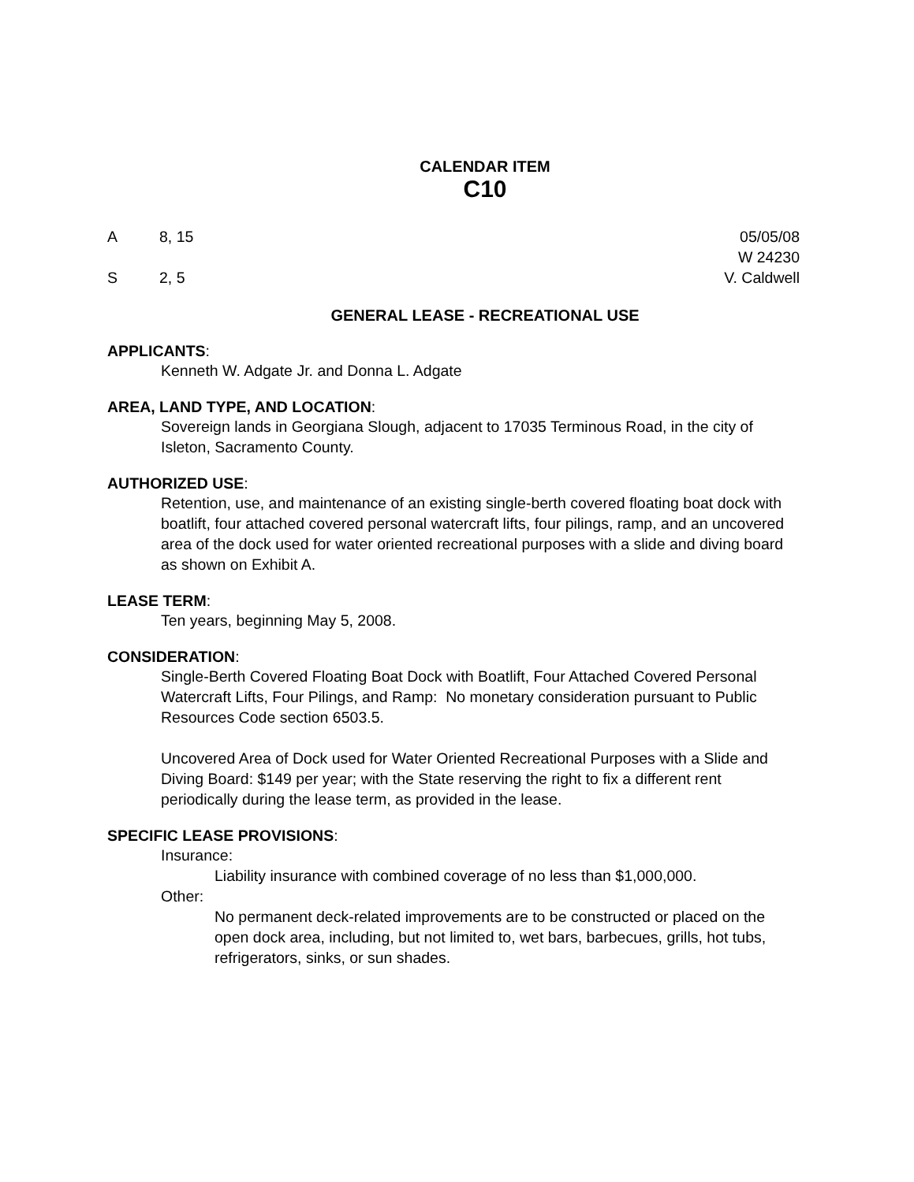CALENDAR ITEM
C10
A 8, 15
S 2, 5
05/05/08
W 24230
V. Caldwell
GENERAL LEASE - RECREATIONAL USE
APPLICANTS:
Kenneth W. Adgate Jr. and Donna L. Adgate
AREA, LAND TYPE, AND LOCATION:
Sovereign lands in Georgiana Slough, adjacent to 17035 Terminous Road, in the city of Isleton, Sacramento County.
AUTHORIZED USE:
Retention, use, and maintenance of an existing single-berth covered floating boat dock with boatlift, four attached covered personal watercraft lifts, four pilings, ramp, and an uncovered area of the dock used for water oriented recreational purposes with a slide and diving board as shown on Exhibit A.
LEASE TERM:
Ten years, beginning May 5, 2008.
CONSIDERATION:
Single-Berth Covered Floating Boat Dock with Boatlift, Four Attached Covered Personal Watercraft Lifts, Four Pilings, and Ramp: No monetary consideration pursuant to Public Resources Code section 6503.5.
Uncovered Area of Dock used for Water Oriented Recreational Purposes with a Slide and Diving Board: $149 per year; with the State reserving the right to fix a different rent periodically during the lease term, as provided in the lease.
SPECIFIC LEASE PROVISIONS:
Insurance:
Liability insurance with combined coverage of no less than $1,000,000.
Other:
No permanent deck-related improvements are to be constructed or placed on the open dock area, including, but not limited to, wet bars, barbecues, grills, hot tubs, refrigerators, sinks, or sun shades.